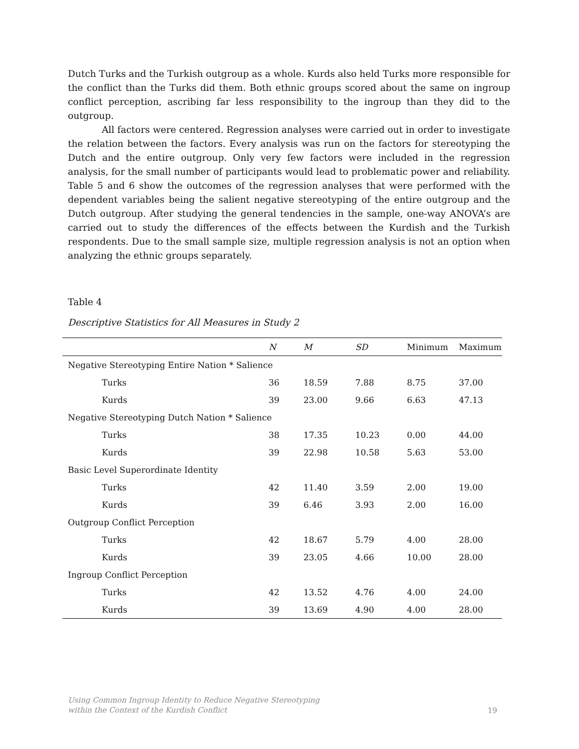Dutch Turks and the Turkish outgroup as a whole. Kurds also held Turks more responsible for the conflict than the Turks did them. Both ethnic groups scored about the same on ingroup conflict perception, ascribing far less responsibility to the ingroup than they did to the outgroup.
All factors were centered. Regression analyses were carried out in order to investigate the relation between the factors. Every analysis was run on the factors for stereotyping the Dutch and the entire outgroup. Only very few factors were included in the regression analysis, for the small number of participants would lead to problematic power and reliability. Table 5 and 6 show the outcomes of the regression analyses that were performed with the dependent variables being the salient negative stereotyping of the entire outgroup and the Dutch outgroup. After studying the general tendencies in the sample, one-way ANOVA’s are carried out to study the differences of the effects between the Kurdish and the Turkish respondents. Due to the small sample size, multiple regression analysis is not an option when analyzing the ethnic groups separately.
Table 4
Descriptive Statistics for All Measures in Study 2
| | N | M | SD | Minimum | Maximum |
| --- | --- | --- | --- | --- | --- |
| Negative Stereotyping Entire Nation * Salience | | | | | |
| Turks | 36 | 18.59 | 7.88 | 8.75 | 37.00 |
| Kurds | 39 | 23.00 | 9.66 | 6.63 | 47.13 |
| Negative Stereotyping Dutch Nation * Salience | | | | | |
| Turks | 38 | 17.35 | 10.23 | 0.00 | 44.00 |
| Kurds | 39 | 22.98 | 10.58 | 5.63 | 53.00 |
| Basic Level Superordinate Identity | | | | | |
| Turks | 42 | 11.40 | 3.59 | 2.00 | 19.00 |
| Kurds | 39 | 6.46 | 3.93 | 2.00 | 16.00 |
| Outgroup Conflict Perception | | | | | |
| Turks | 42 | 18.67 | 5.79 | 4.00 | 28.00 |
| Kurds | 39 | 23.05 | 4.66 | 10.00 | 28.00 |
| Ingroup Conflict Perception | | | | | |
| Turks | 42 | 13.52 | 4.76 | 4.00 | 24.00 |
| Kurds | 39 | 13.69 | 4.90 | 4.00 | 28.00 |
Using Common Ingroup Identity to Reduce Negative Stereotyping
within the Context of the Kurdish Conflict 19